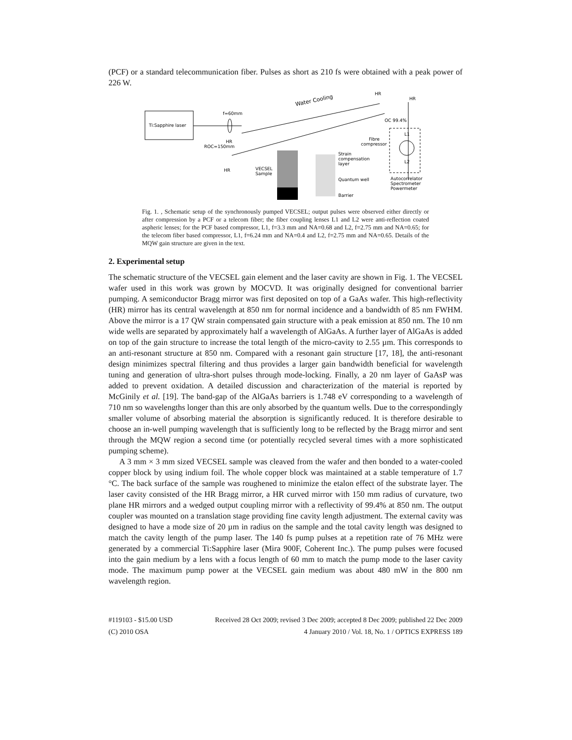(PCF) or a standard telecommunication fiber. Pulses as short as 210 fs were obtained with a peak power of 226 W.
Ti:Sapphire laser
f=60mm
Water Cooling
HR
HR
OC 99.4%
L1
Fibre
compressor
L2
Autocorrelator
Spectrometer
Powermeter
HR
ROC=150mm
HR
VECSEL
Sample
Strain
compensation
layer
Quantum well
Barrier
Fig. 1. , Schematic setup of the synchronously pumped VECSEL; output pulses were observed either directly or after compression by a PCF or a telecom fiber; the fiber coupling lenses L1 and L2 were anti-reflection coated aspheric lenses; for the PCF based compressor, L1, f=3.3 mm and NA=0.68 and L2, f=2.75 mm and NA=0.65; for the telecom fiber based compressor, L1, f=6.24 mm and NA=0.4 and L2, f=2.75 mm and NA=0.65. Details of the MQW gain structure are given in the text.
2. Experimental setup
The schematic structure of the VECSEL gain element and the laser cavity are shown in Fig. 1. The VECSEL wafer used in this work was grown by MOCVD. It was originally designed for conventional barrier pumping. A semiconductor Bragg mirror was first deposited on top of a GaAs wafer. This high-reflectivity (HR) mirror has its central wavelength at 850 nm for normal incidence and a bandwidth of 85 nm FWHM. Above the mirror is a 17 QW strain compensated gain structure with a peak emission at 850 nm. The 10 nm wide wells are separated by approximately half a wavelength of AlGaAs. A further layer of AlGaAs is added on top of the gain structure to increase the total length of the micro-cavity to 2.55 µm. This corresponds to an anti-resonant structure at 850 nm. Compared with a resonant gain structure [17, 18], the anti-resonant design minimizes spectral filtering and thus provides a larger gain bandwidth beneficial for wavelength tuning and generation of ultra-short pulses through mode-locking. Finally, a 20 nm layer of GaAsP was added to prevent oxidation. A detailed discussion and characterization of the material is reported by McGinily et al. [19]. The band-gap of the AlGaAs barriers is 1.748 eV corresponding to a wavelength of 710 nm so wavelengths longer than this are only absorbed by the quantum wells. Due to the correspondingly smaller volume of absorbing material the absorption is significantly reduced. It is therefore desirable to choose an in-well pumping wavelength that is sufficiently long to be reflected by the Bragg mirror and sent through the MQW region a second time (or potentially recycled several times with a more sophisticated pumping scheme).
A 3 mm × 3 mm sized VECSEL sample was cleaved from the wafer and then bonded to a water-cooled copper block by using indium foil. The whole copper block was maintained at a stable temperature of 1.7 °C. The back surface of the sample was roughened to minimize the etalon effect of the substrate layer. The laser cavity consisted of the HR Bragg mirror, a HR curved mirror with 150 mm radius of curvature, two plane HR mirrors and a wedged output coupling mirror with a reflectivity of 99.4% at 850 nm. The output coupler was mounted on a translation stage providing fine cavity length adjustment. The external cavity was designed to have a mode size of 20 µm in radius on the sample and the total cavity length was designed to match the cavity length of the pump laser. The 140 fs pump pulses at a repetition rate of 76 MHz were generated by a commercial Ti:Sapphire laser (Mira 900F, Coherent Inc.). The pump pulses were focused into the gain medium by a lens with a focus length of 60 mm to match the pump mode to the laser cavity mode. The maximum pump power at the VECSEL gain medium was about 480 mW in the 800 nm wavelength region.
#119103 - $15.00 USD
(C) 2010 OSA
Received 28 Oct 2009; revised 3 Dec 2009; accepted 8 Dec 2009; published 22 Dec 2009
4 January 2010 / Vol. 18, No. 1 / OPTICS EXPRESS 189